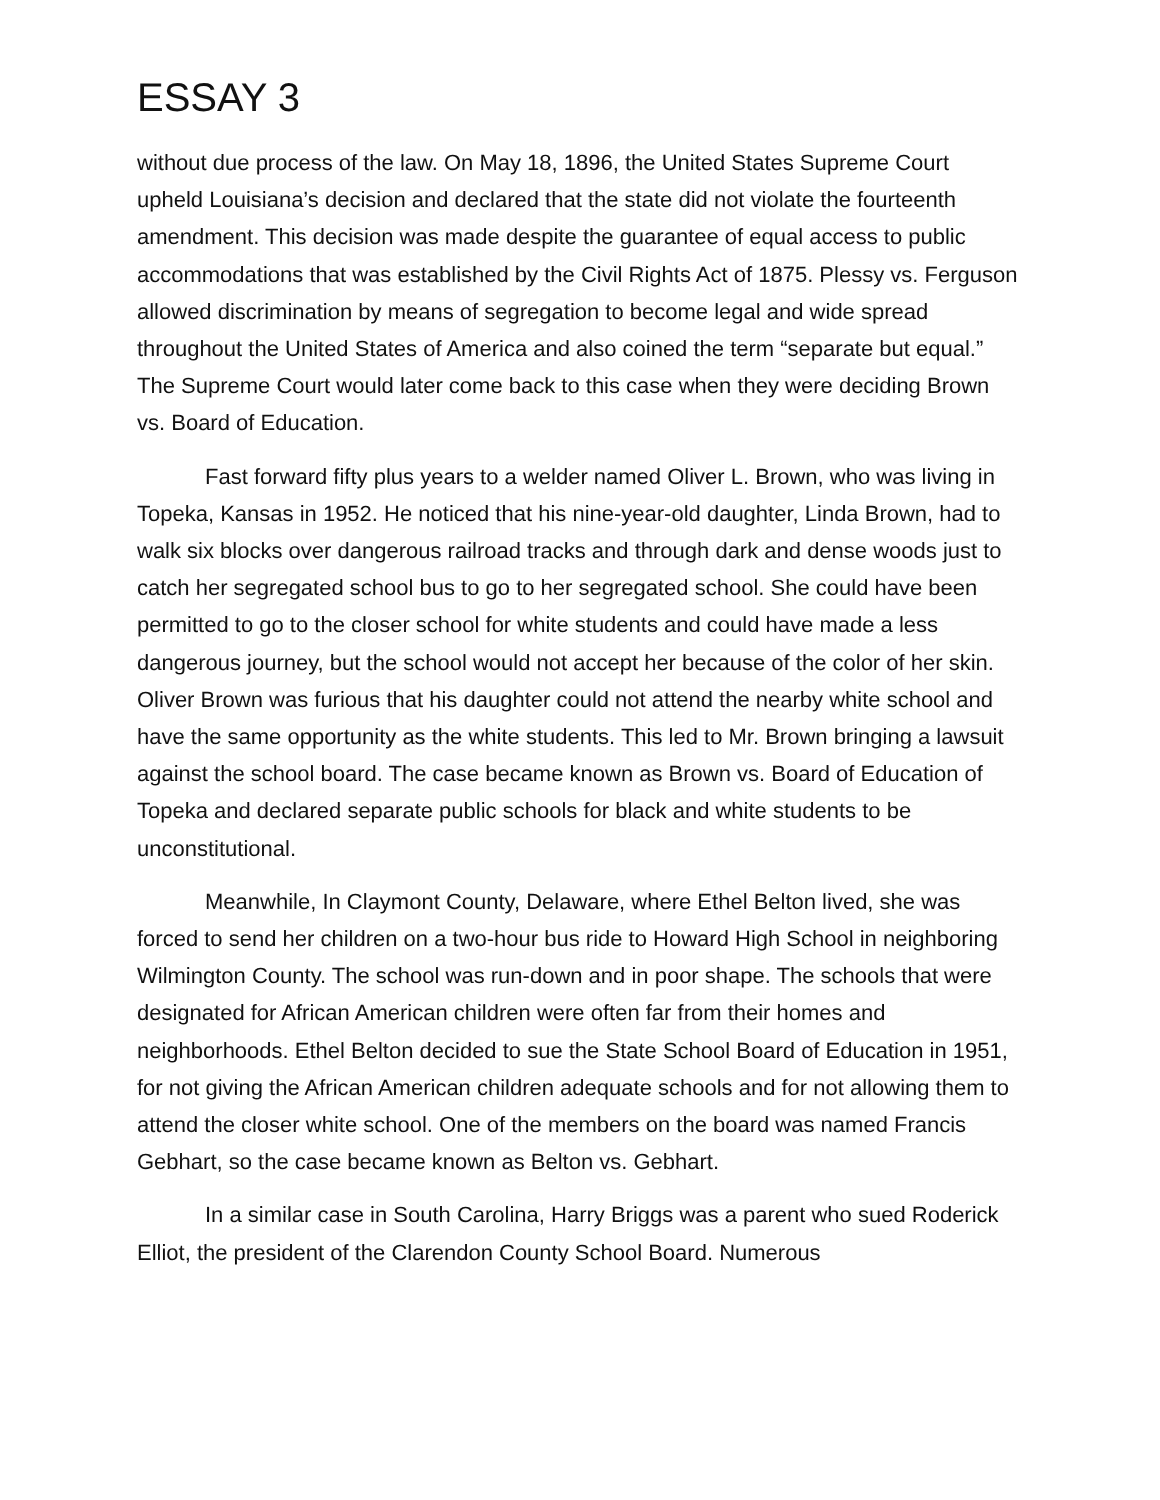ESSAY 3
without due process of the law. On May 18, 1896, the United States Supreme Court upheld Louisiana’s decision and declared that the state did not violate the fourteenth amendment. This decision was made despite the guarantee of equal access to public accommodations that was established by the Civil Rights Act of 1875. Plessy vs. Ferguson allowed discrimination by means of segregation to become legal and wide spread throughout the United States of America and also coined the term “separate but equal.” The Supreme Court would later come back to this case when they were deciding Brown vs. Board of Education.
Fast forward fifty plus years to a welder named Oliver L. Brown, who was living in Topeka, Kansas in 1952. He noticed that his nine-year-old daughter, Linda Brown, had to walk six blocks over dangerous railroad tracks and through dark and dense woods just to catch her segregated school bus to go to her segregated school. She could have been permitted to go to the closer school for white students and could have made a less dangerous journey, but the school would not accept her because of the color of her skin. Oliver Brown was furious that his daughter could not attend the nearby white school and have the same opportunity as the white students. This led to Mr. Brown bringing a lawsuit against the school board. The case became known as Brown vs. Board of Education of Topeka and declared separate public schools for black and white students to be unconstitutional.
Meanwhile, In Claymont County, Delaware, where Ethel Belton lived, she was forced to send her children on a two-hour bus ride to Howard High School in neighboring Wilmington County. The school was run-down and in poor shape. The schools that were designated for African American children were often far from their homes and neighborhoods. Ethel Belton decided to sue the State School Board of Education in 1951, for not giving the African American children adequate schools and for not allowing them to attend the closer white school. One of the members on the board was named Francis Gebhart, so the case became known as Belton vs. Gebhart.
In a similar case in South Carolina, Harry Briggs was a parent who sued Roderick Elliot, the president of the Clarendon County School Board. Numerous